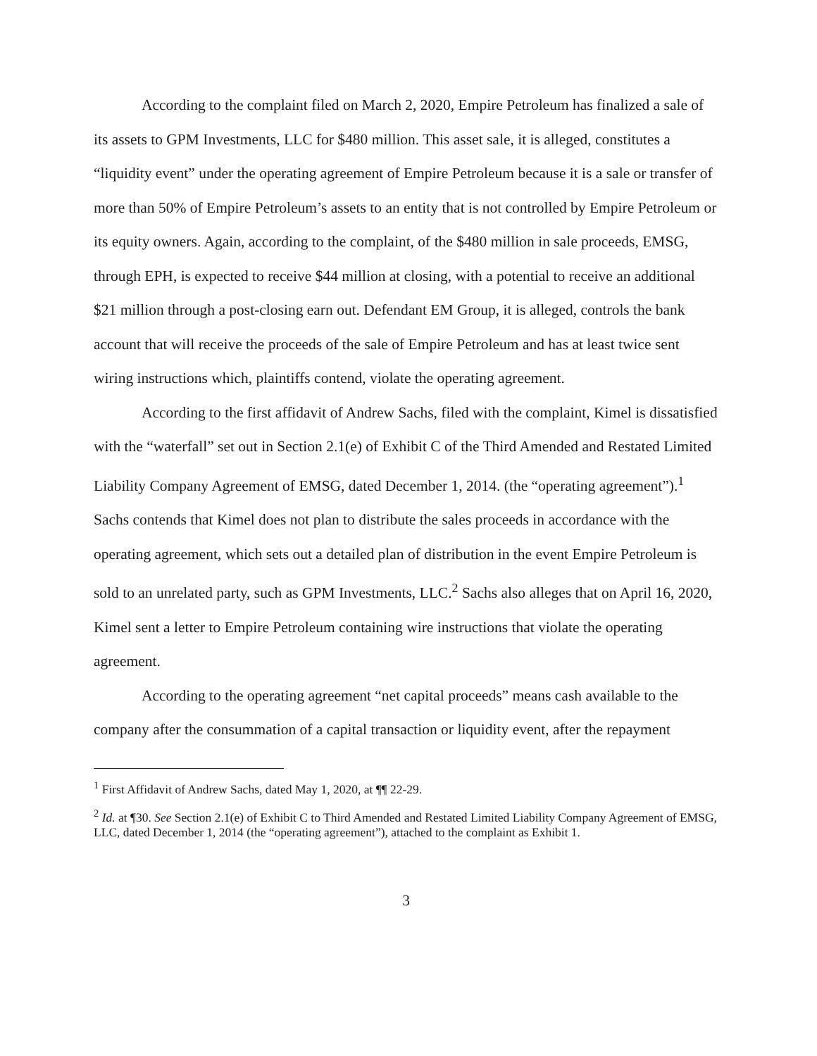According to the complaint filed on March 2, 2020, Empire Petroleum has finalized a sale of its assets to GPM Investments, LLC for $480 million. This asset sale, it is alleged, constitutes a “liquidity event” under the operating agreement of Empire Petroleum because it is a sale or transfer of more than 50% of Empire Petroleum’s assets to an entity that is not controlled by Empire Petroleum or its equity owners. Again, according to the complaint, of the $480 million in sale proceeds, EMSG, through EPH, is expected to receive $44 million at closing, with a potential to receive an additional $21 million through a post-closing earn out. Defendant EM Group, it is alleged, controls the bank account that will receive the proceeds of the sale of Empire Petroleum and has at least twice sent wiring instructions which, plaintiffs contend, violate the operating agreement.
According to the first affidavit of Andrew Sachs, filed with the complaint, Kimel is dissatisfied with the “waterfall” set out in Section 2.1(e) of Exhibit C of the Third Amended and Restated Limited Liability Company Agreement of EMSG, dated December 1, 2014. (the “operating agreement”).<sup>1</sup> Sachs contends that Kimel does not plan to distribute the sales proceeds in accordance with the operating agreement, which sets out a detailed plan of distribution in the event Empire Petroleum is sold to an unrelated party, such as GPM Investments, LLC.<sup>2</sup> Sachs also alleges that on April 16, 2020, Kimel sent a letter to Empire Petroleum containing wire instructions that violate the operating agreement.
According to the operating agreement “net capital proceeds” means cash available to the company after the consummation of a capital transaction or liquidity event, after the repayment
<sup>1</sup> First Affidavit of Andrew Sachs, dated May 1, 2020, at ¶¶ 22-29.
<sup>2</sup> Id. at ¶30. See Section 2.1(e) of Exhibit C to Third Amended and Restated Limited Liability Company Agreement of EMSG, LLC, dated December 1, 2014 (the “operating agreement”), attached to the complaint as Exhibit 1.
3